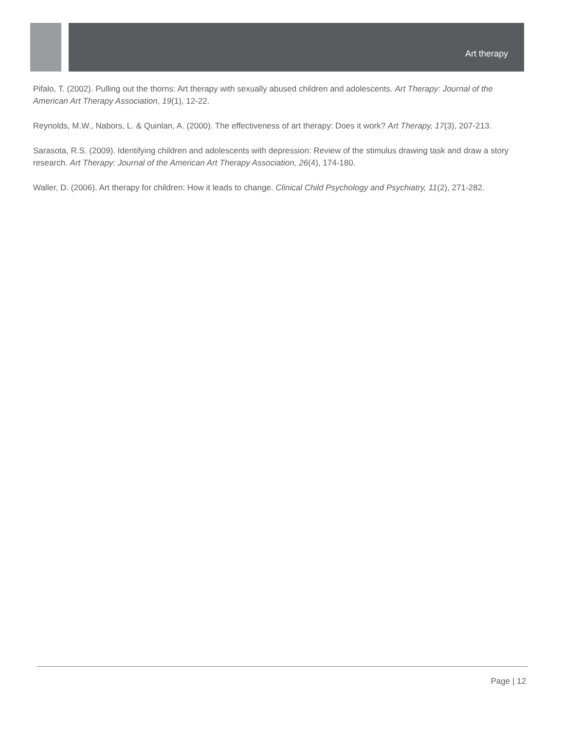Art therapy
Pifalo, T. (2002). Pulling out the thorns: Art therapy with sexually abused children and adolescents. Art Therapy: Journal of the American Art Therapy Association, 19(1), 12-22.
Reynolds, M.W., Nabors, L. & Quinlan, A. (2000). The effectiveness of art therapy: Does it work? Art Therapy, 17(3), 207-213.
Sarasota, R.S. (2009). Identifying children and adolescents with depression: Review of the stimulus drawing task and draw a story research. Art Therapy: Journal of the American Art Therapy Association, 26(4), 174-180.
Waller, D. (2006). Art therapy for children: How it leads to change. Clinical Child Psychology and Psychiatry, 11(2), 271-282.
Page | 12